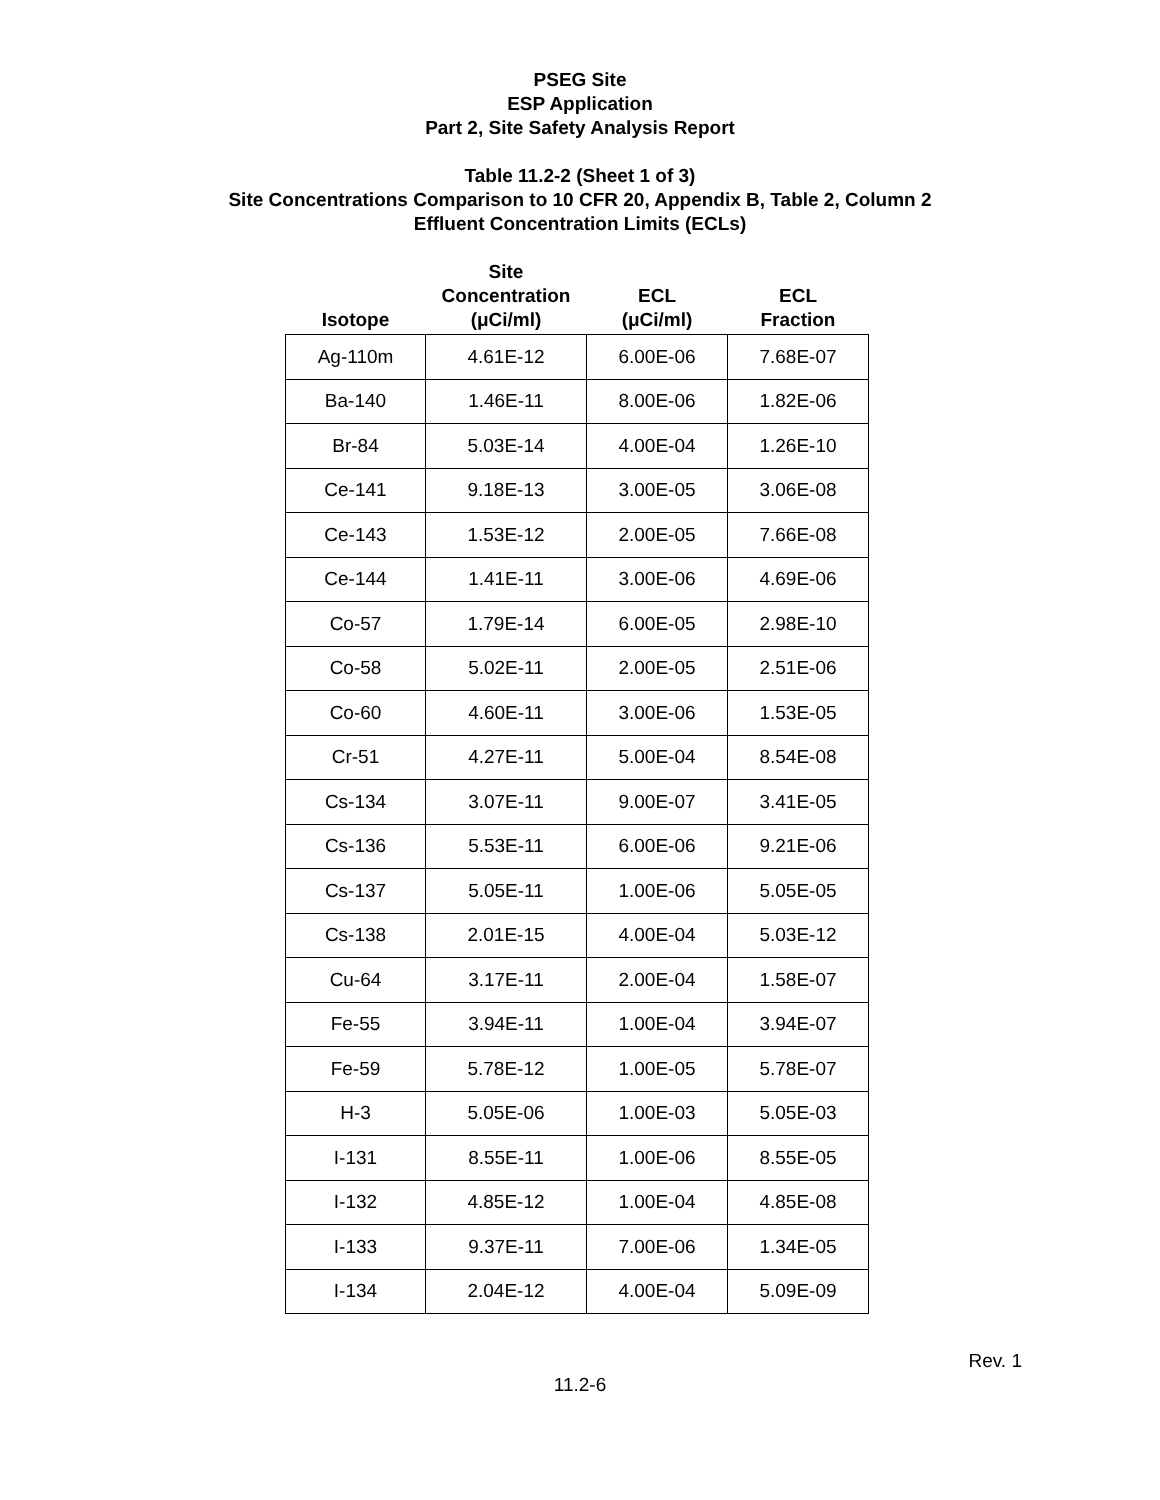PSEG Site
ESP Application
Part 2, Site Safety Analysis Report
Table 11.2-2 (Sheet 1 of 3)
Site Concentrations Comparison to 10 CFR 20, Appendix B, Table 2, Column 2
Effluent Concentration Limits (ECLs)
| Isotope | Site Concentration (μCi/ml) | ECL (μCi/ml) | ECL Fraction |
| --- | --- | --- | --- |
| Ag-110m | 4.61E-12 | 6.00E-06 | 7.68E-07 |
| Ba-140 | 1.46E-11 | 8.00E-06 | 1.82E-06 |
| Br-84 | 5.03E-14 | 4.00E-04 | 1.26E-10 |
| Ce-141 | 9.18E-13 | 3.00E-05 | 3.06E-08 |
| Ce-143 | 1.53E-12 | 2.00E-05 | 7.66E-08 |
| Ce-144 | 1.41E-11 | 3.00E-06 | 4.69E-06 |
| Co-57 | 1.79E-14 | 6.00E-05 | 2.98E-10 |
| Co-58 | 5.02E-11 | 2.00E-05 | 2.51E-06 |
| Co-60 | 4.60E-11 | 3.00E-06 | 1.53E-05 |
| Cr-51 | 4.27E-11 | 5.00E-04 | 8.54E-08 |
| Cs-134 | 3.07E-11 | 9.00E-07 | 3.41E-05 |
| Cs-136 | 5.53E-11 | 6.00E-06 | 9.21E-06 |
| Cs-137 | 5.05E-11 | 1.00E-06 | 5.05E-05 |
| Cs-138 | 2.01E-15 | 4.00E-04 | 5.03E-12 |
| Cu-64 | 3.17E-11 | 2.00E-04 | 1.58E-07 |
| Fe-55 | 3.94E-11 | 1.00E-04 | 3.94E-07 |
| Fe-59 | 5.78E-12 | 1.00E-05 | 5.78E-07 |
| H-3 | 5.05E-06 | 1.00E-03 | 5.05E-03 |
| I-131 | 8.55E-11 | 1.00E-06 | 8.55E-05 |
| I-132 | 4.85E-12 | 1.00E-04 | 4.85E-08 |
| I-133 | 9.37E-11 | 7.00E-06 | 1.34E-05 |
| I-134 | 2.04E-12 | 4.00E-04 | 5.09E-09 |
Rev. 1
11.2-6